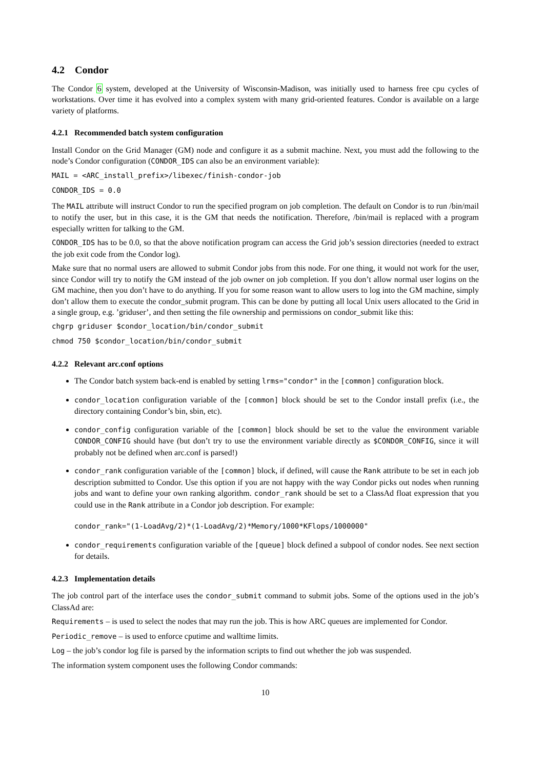4.2 Condor
The Condor 6 system, developed at the University of Wisconsin-Madison, was initially used to harness free cpu cycles of workstations. Over time it has evolved into a complex system with many grid-oriented features. Condor is available on a large variety of platforms.
4.2.1 Recommended batch system configuration
Install Condor on the Grid Manager (GM) node and configure it as a submit machine. Next, you must add the following to the node’s Condor configuration (CONDOR_IDS can also be an environment variable):
MAIL = <ARC_install_prefix>/libexec/finish-condor-job
CONDOR_IDS = 0.0
The MAIL attribute will instruct Condor to run the specified program on job completion. The default on Condor is to run /bin/mail to notify the user, but in this case, it is the GM that needs the notification. Therefore, /bin/mail is replaced with a program especially written for talking to the GM.
CONDOR_IDS has to be 0.0, so that the above notification program can access the Grid job’s session directories (needed to extract the job exit code from the Condor log).
Make sure that no normal users are allowed to submit Condor jobs from this node. For one thing, it would not work for the user, since Condor will try to notify the GM instead of the job owner on job completion. If you don’t allow normal user logins on the GM machine, then you don’t have to do anything. If you for some reason want to allow users to log into the GM machine, simply don’t allow them to execute the condor_submit program. This can be done by putting all local Unix users allocated to the Grid in a single group, e.g. ’griduser’, and then setting the file ownership and permissions on condor_submit like this:
chgrp griduser $condor_location/bin/condor_submit
chmod 750 $condor_location/bin/condor_submit
4.2.2 Relevant arc.conf options
The Condor batch system back-end is enabled by setting lrms="condor" in the [common] configuration block.
condor_location configuration variable of the [common] block should be set to the Condor install prefix (i.e., the directory containing Condor’s bin, sbin, etc).
condor_config configuration variable of the [common] block should be set to the value the environment variable CONDOR_CONFIG should have (but don’t try to use the environment variable directly as $CONDOR_CONFIG, since it will probably not be defined when arc.conf is parsed!)
condor_rank configuration variable of the [common] block, if defined, will cause the Rank attribute to be set in each job description submitted to Condor. Use this option if you are not happy with the way Condor picks out nodes when running jobs and want to define your own ranking algorithm. condor_rank should be set to a ClassAd float expression that you could use in the Rank attribute in a Condor job description. For example:
condor_rank="(1-LoadAvg/2)*(1-LoadAvg/2)*Memory/1000*KFlops/1000000"
condor_requirements configuration variable of the [queue] block defined a subpool of condor nodes. See next section for details.
4.2.3 Implementation details
The job control part of the interface uses the condor_submit command to submit jobs. Some of the options used in the job’s ClassAd are:
Requirements – is used to select the nodes that may run the job. This is how ARC queues are implemented for Condor.
Periodic_remove – is used to enforce cputime and walltime limits.
Log – the job’s condor log file is parsed by the information scripts to find out whether the job was suspended.
The information system component uses the following Condor commands:
10